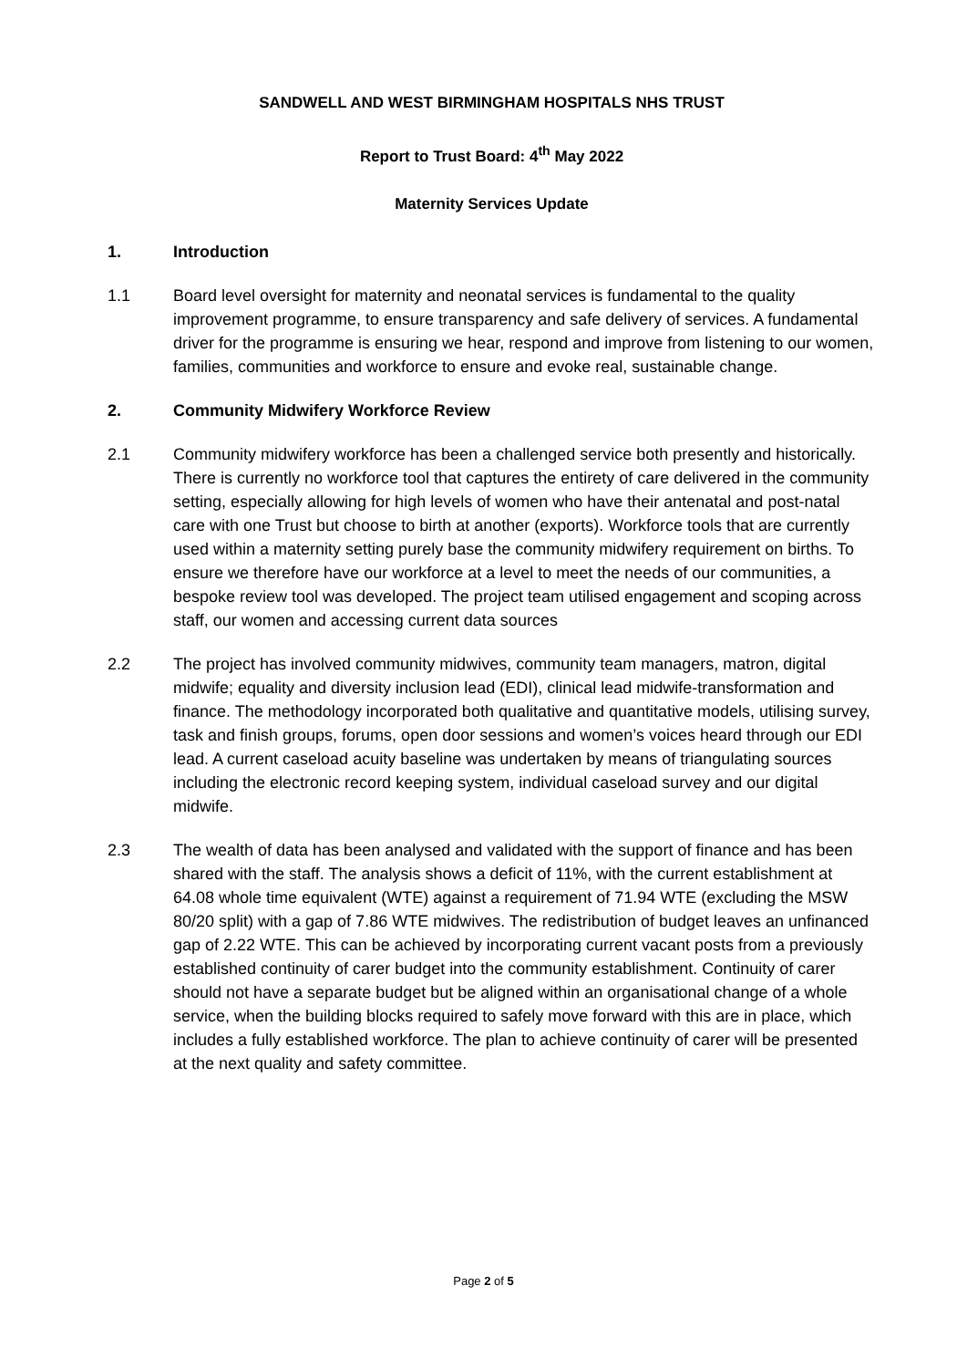SANDWELL AND WEST BIRMINGHAM HOSPITALS NHS TRUST
Report to Trust Board: 4<sup>th</sup> May 2022
Maternity Services Update
1. Introduction
1.1 Board level oversight for maternity and neonatal services is fundamental to the quality improvement programme, to ensure transparency and safe delivery of services. A fundamental driver for the programme is ensuring we hear, respond and improve from listening to our women, families, communities and workforce to ensure and evoke real, sustainable change.
2. Community Midwifery Workforce Review
2.1 Community midwifery workforce has been a challenged service both presently and historically. There is currently no workforce tool that captures the entirety of care delivered in the community setting, especially allowing for high levels of women who have their antenatal and post-natal care with one Trust but choose to birth at another (exports). Workforce tools that are currently used within a maternity setting purely base the community midwifery requirement on births. To ensure we therefore have our workforce at a level to meet the needs of our communities, a bespoke review tool was developed. The project team utilised engagement and scoping across staff, our women and accessing current data sources
2.2 The project has involved community midwives, community team managers, matron, digital midwife; equality and diversity inclusion lead (EDI), clinical lead midwife-transformation and finance. The methodology incorporated both qualitative and quantitative models, utilising survey, task and finish groups, forums, open door sessions and women’s voices heard through our EDI lead. A current caseload acuity baseline was undertaken by means of triangulating sources including the electronic record keeping system, individual caseload survey and our digital midwife.
2.3 The wealth of data has been analysed and validated with the support of finance and has been shared with the staff. The analysis shows a deficit of 11%, with the current establishment at 64.08 whole time equivalent (WTE) against a requirement of 71.94 WTE (excluding the MSW 80/20 split) with a gap of 7.86 WTE midwives. The redistribution of budget leaves an unfinanced gap of 2.22 WTE. This can be achieved by incorporating current vacant posts from a previously established continuity of carer budget into the community establishment. Continuity of carer should not have a separate budget but be aligned within an organisational change of a whole service, when the building blocks required to safely move forward with this are in place, which includes a fully established workforce. The plan to achieve continuity of carer will be presented at the next quality and safety committee.
Page 2 of 5